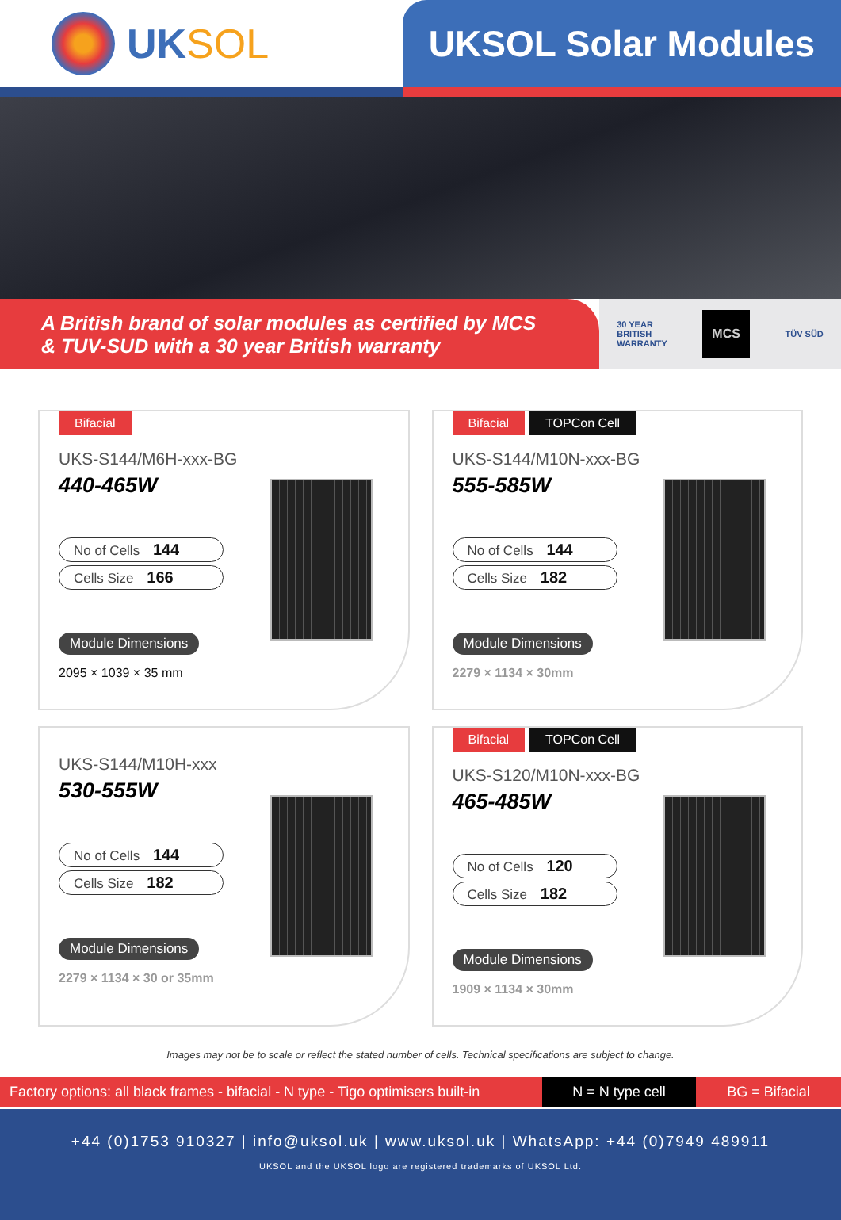UK SOL UKSOL Solar Modules
A British brand of solar modules as certified by MCS
& TUV-SUD with a 30 year British warranty
30 YEAR
BRITISH
WARRANTY
MCS
TÜV SÜD
Bifacial
UKS-S144/M6H-xxx-BG
440-465W
No of Cells 144
Cells Size 166
Module Dimensions
2095 × 1039 × 35 mm
Bifacial TOPCon Cell
UKS-S144/M10N-xxx-BG
555-585W
No of Cells 144
Cells Size 182
Module Dimensions
2279 × 1134 × 30mm
UKS-S144/M10H-xxx
530-555W
No of Cells 144
Cells Size 182
Module Dimensions
2279 × 1134 × 30 or 35mm
Bifacial TOPCon Cell
UKS-S120/M10N-xxx-BG
465-485W
No of Cells 120
Cells Size 182
Module Dimensions
1909 × 1134 × 30mm
Images may not be to scale or reflect the stated number of cells. Technical specifications are subject to change.
Factory options: all black frames - bifacial - N type - Tigo optimisers built-in
N = N type cell BG = Bifacial
+44 (0)1753 910327 | info@uksol.uk | www.uksol.uk | WhatsApp: +44 (0)7949 489911
UKSOL and the UKSOL logo are registered trademarks of UKSOL Ltd.